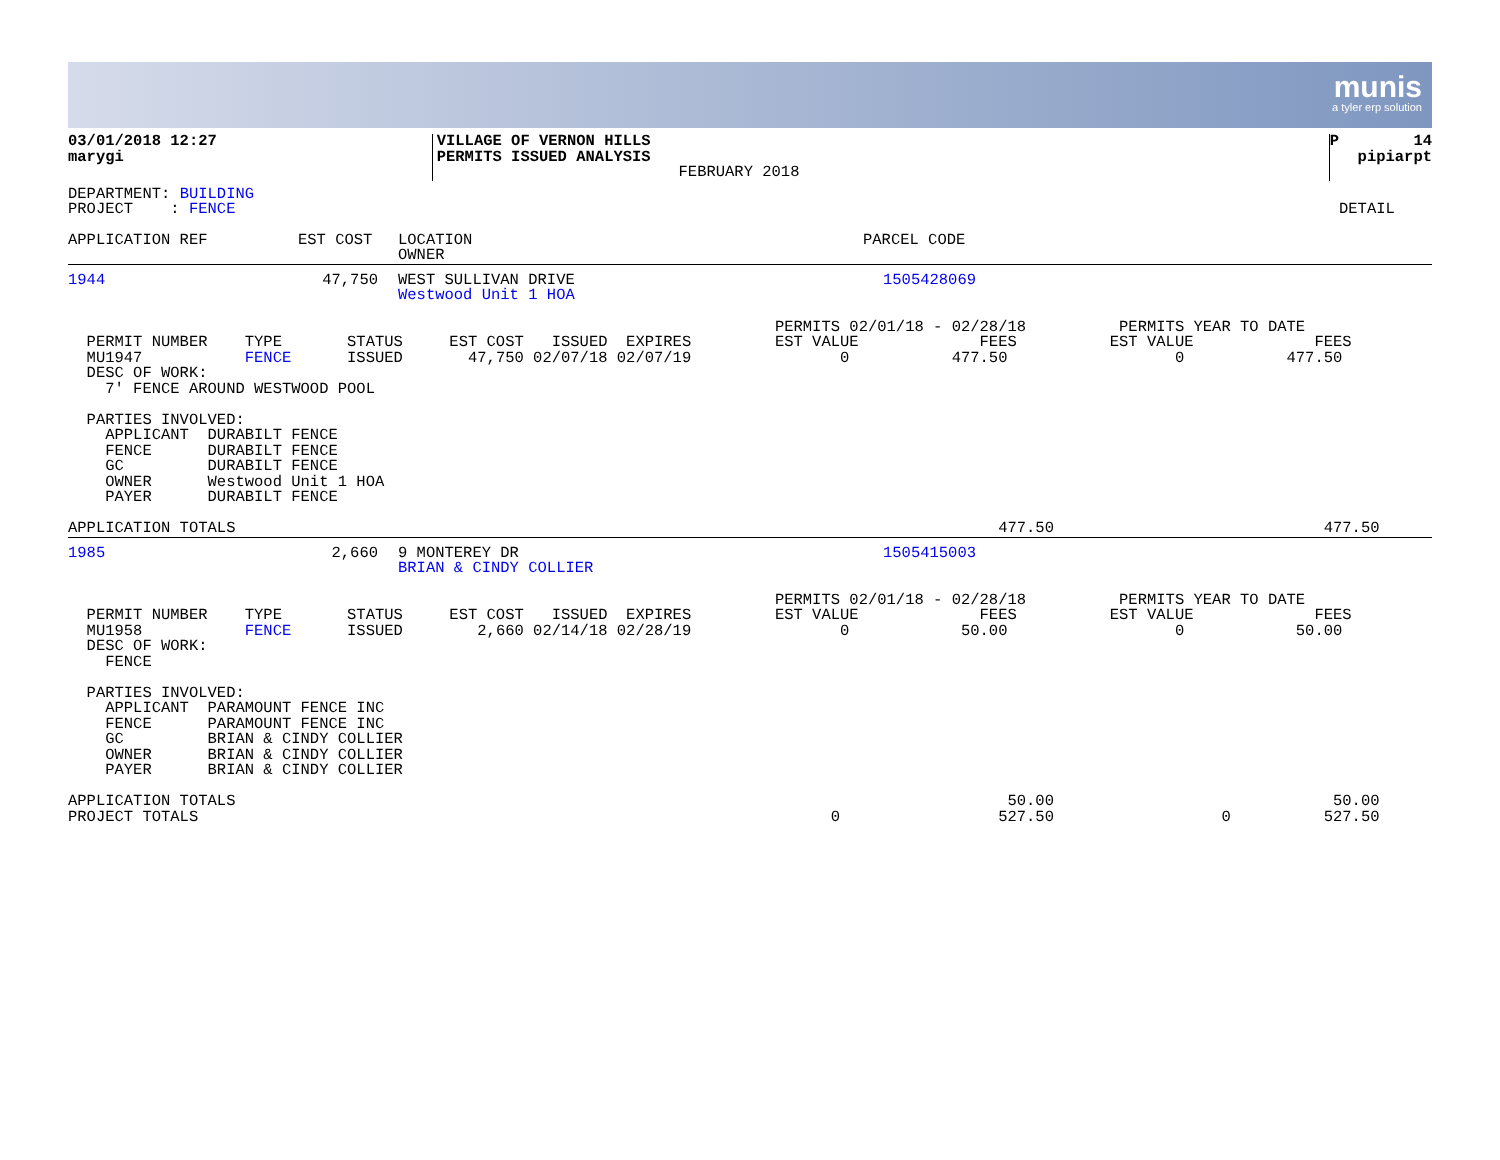munis
a tyler erp solution
| 03/01/2018 12:27 marygi | VILLAGE OF VERNON HILLS PERMITS ISSUED ANALYSIS FEBRUARY 2018 | P 14 pipiarpt |
| DEPARTMENT: BUILDING PROJECT : FENCE | DETAIL |
| APPLICATION REF | EST COST | LOCATION OWNER | PARCEL CODE |
| --- | --- | --- | --- |
| 1944 | 47,750 | WEST SULLIVAN DRIVE Westwood Unit 1 HOA | 1505428069 |
                                                                            PERMITS 02/01/18 - 02/28/18          PERMITS YEAR TO DATE
  PERMIT NUMBER    TYPE       STATUS     EST COST   ISSUED  EXPIRES         EST VALUE             FEES          EST VALUE             FEES
  MU1947           FENCE      ISSUED       47,750 02/07/18 02/07/19                0           477.50                  0           477.50
  DESC OF WORK:
    7' FENCE AROUND WESTWOOD POOL

  PARTIES INVOLVED:
    APPLICANT  DURABILT FENCE
    FENCE      DURABILT FENCE
    GC         DURABILT FENCE
    OWNER      Westwood Unit 1 HOA
    PAYER      DURABILT FENCE
APPLICATION TOTALS                                                                                  477.50                             477.50
| 1985 | 2,660 | 9 MONTEREY DR BRIAN & CINDY COLLIER | 1505415003 |
                                                                            PERMITS 02/01/18 - 02/28/18          PERMITS YEAR TO DATE
  PERMIT NUMBER    TYPE       STATUS     EST COST   ISSUED  EXPIRES         EST VALUE             FEES          EST VALUE             FEES
  MU1958           FENCE      ISSUED        2,660 02/14/18 02/28/19                0            50.00                  0            50.00
  DESC OF WORK:
    FENCE

  PARTIES INVOLVED:
    APPLICANT  PARAMOUNT FENCE INC
    FENCE      PARAMOUNT FENCE INC
    GC         BRIAN & CINDY COLLIER
    OWNER      BRIAN & CINDY COLLIER
    PAYER      BRIAN & CINDY COLLIER

APPLICATION TOTALS                                                                                   50.00                              50.00
PROJECT TOTALS                                                                    0                 527.50                  0          527.50